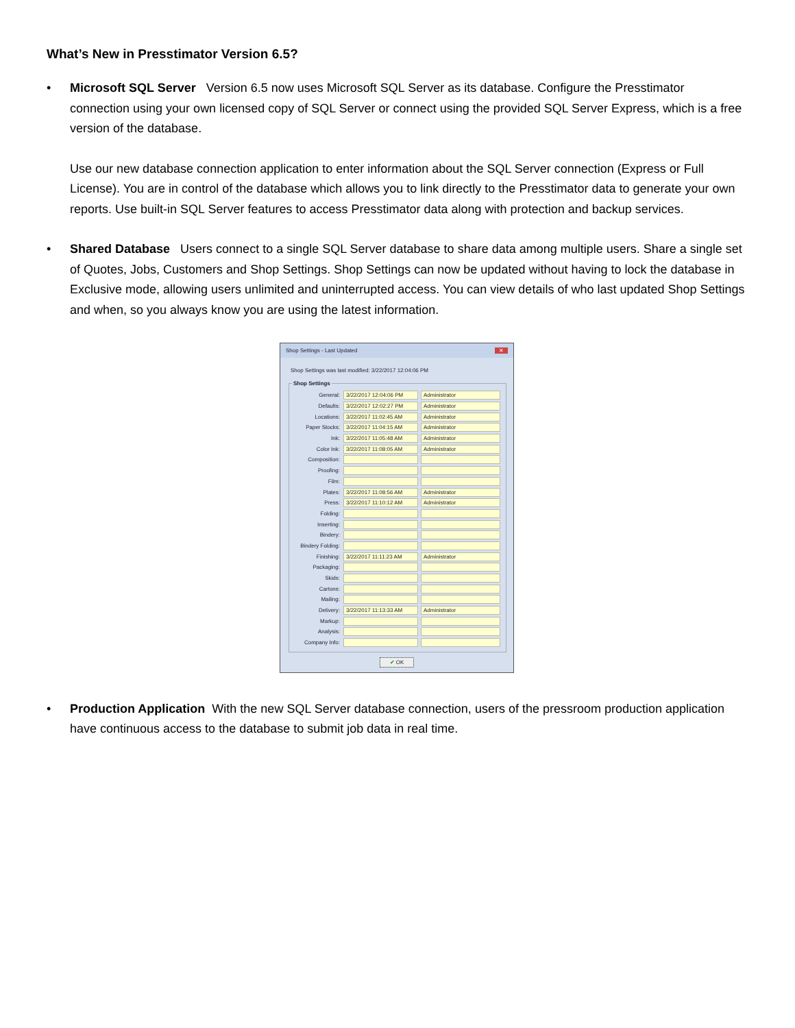What’s New in Presstimator Version 6.5?
• Microsoft SQL Server Version 6.5 now uses Microsoft SQL Server as its database. Configure the Presstimator connection using your own licensed copy of SQL Server or connect using the provided SQL Server Express, which is a free version of the database.
Use our new database connection application to enter information about the SQL Server connection (Express or Full License). You are in control of the database which allows you to link directly to the Presstimator data to generate your own reports. Use built-in SQL Server features to access Presstimator data along with protection and backup services.
• Shared Database Users connect to a single SQL Server database to share data among multiple users. Share a single set of Quotes, Jobs, Customers and Shop Settings. Shop Settings can now be updated without having to lock the database in Exclusive mode, allowing users unlimited and uninterrupted access. You can view details of who last updated Shop Settings and when, so you always know you are using the latest information.
Shop Settings - Last Updated ✕
Shop Settings was last modified: 3/22/2017 12:04:06 PM
Shop Settings
General: 3/22/2017 12:04:06 PM Administrator
Defaults: 3/22/2017 12:02:27 PM Administrator
Locations: 3/22/2017 11:02:45 AM Administrator
Paper Stocks: 3/22/2017 11:04:15 AM Administrator
Ink: 3/22/2017 11:05:48 AM Administrator
Color Ink: 3/22/2017 11:08:05 AM Administrator
Composition:
Proofing:
Film:
Plates: 3/22/2017 11:08:56 AM Administrator
Press: 3/22/2017 11:10:12 AM Administrator
Folding:
Inserting:
Bindery:
Bindery Folding:
Finishing: 3/22/2017 11:11:23 AM Administrator
Packaging:
Skids:
Cartons:
Mailing:
Delivery: 3/22/2017 11:13:33 AM Administrator
Markup:
Analysis:
Company Info:
✔ OK
• Production Application With the new SQL Server database connection, users of the pressroom production application have continuous access to the database to submit job data in real time.